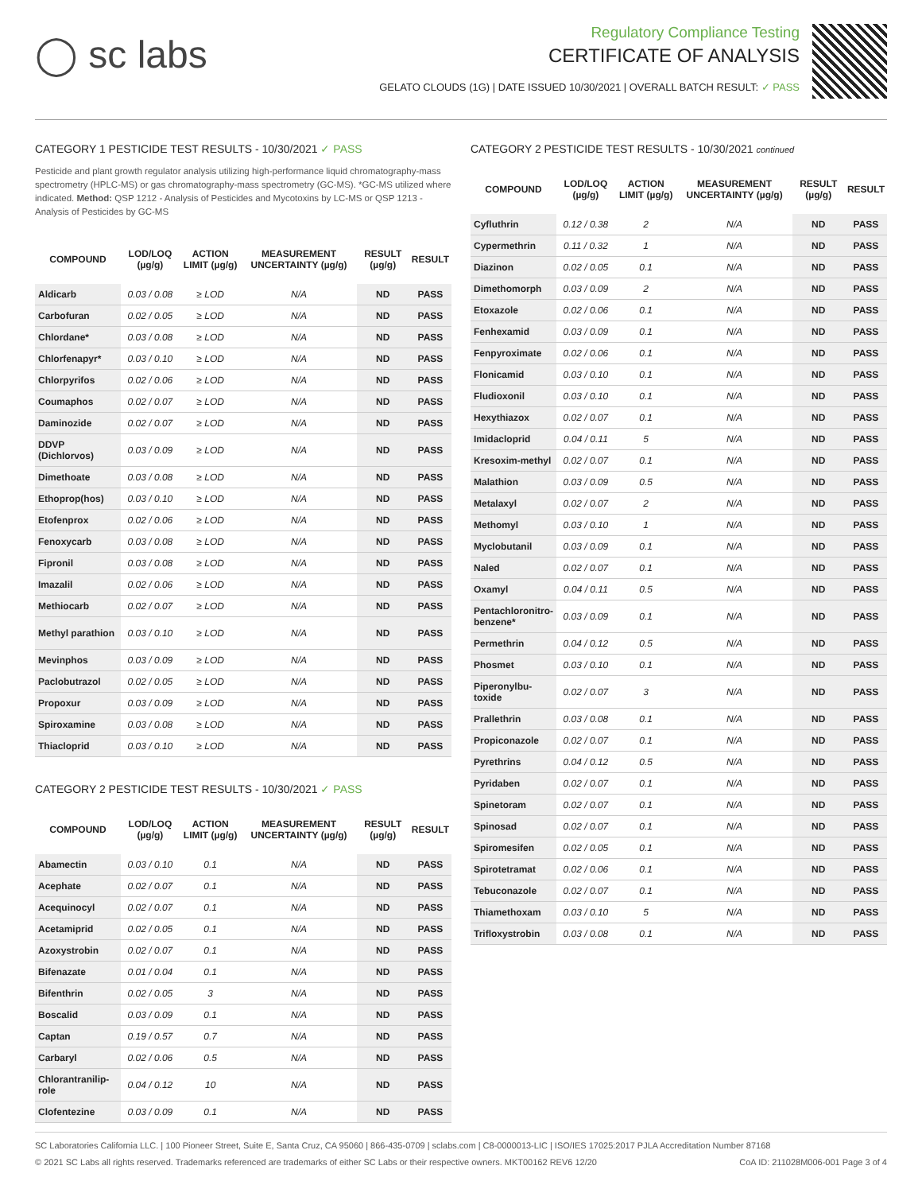◯ sc labs
Regulatory Compliance Testing
CERTIFICATE OF ANALYSIS
GELATO CLOUDS (1G) | DATE ISSUED 10/30/2021 | OVERALL BATCH RESULT: ✓ PASS
CATEGORY 1 PESTICIDE TEST RESULTS - 10/30/2021 ✓ PASS
Pesticide and plant growth regulator analysis utilizing high-performance liquid chromatography-mass spectrometry (HPLC-MS) or gas chromatography-mass spectrometry (GC-MS). *GC-MS utilized where indicated. Method: QSP 1212 - Analysis of Pesticides and Mycotoxins by LC-MS or QSP 1213 - Analysis of Pesticides by GC-MS
| COMPOUND | LOD/LOQ (µg/g) | ACTION LIMIT (µg/g) | MEASUREMENT UNCERTAINTY (µg/g) | RESULT (µg/g) | RESULT |
| --- | --- | --- | --- | --- | --- |
| Aldicarb | 0.03 / 0.08 | ≥ LOD | N/A | ND | PASS |
| Carbofuran | 0.02 / 0.05 | ≥ LOD | N/A | ND | PASS |
| Chlordane* | 0.03 / 0.08 | ≥ LOD | N/A | ND | PASS |
| Chlorfenapyr* | 0.03 / 0.10 | ≥ LOD | N/A | ND | PASS |
| Chlorpyrifos | 0.02 / 0.06 | ≥ LOD | N/A | ND | PASS |
| Coumaphos | 0.02 / 0.07 | ≥ LOD | N/A | ND | PASS |
| Daminozide | 0.02 / 0.07 | ≥ LOD | N/A | ND | PASS |
| DDVP (Dichlorvos) | 0.03 / 0.09 | ≥ LOD | N/A | ND | PASS |
| Dimethoate | 0.03 / 0.08 | ≥ LOD | N/A | ND | PASS |
| Ethoprop(hos) | 0.03 / 0.10 | ≥ LOD | N/A | ND | PASS |
| Etofenprox | 0.02 / 0.06 | ≥ LOD | N/A | ND | PASS |
| Fenoxycarb | 0.03 / 0.08 | ≥ LOD | N/A | ND | PASS |
| Fipronil | 0.03 / 0.08 | ≥ LOD | N/A | ND | PASS |
| Imazalil | 0.02 / 0.06 | ≥ LOD | N/A | ND | PASS |
| Methiocarb | 0.02 / 0.07 | ≥ LOD | N/A | ND | PASS |
| Methyl parathion | 0.03 / 0.10 | ≥ LOD | N/A | ND | PASS |
| Mevinphos | 0.03 / 0.09 | ≥ LOD | N/A | ND | PASS |
| Paclobutrazol | 0.02 / 0.05 | ≥ LOD | N/A | ND | PASS |
| Propoxur | 0.03 / 0.09 | ≥ LOD | N/A | ND | PASS |
| Spiroxamine | 0.03 / 0.08 | ≥ LOD | N/A | ND | PASS |
| Thiacloprid | 0.03 / 0.10 | ≥ LOD | N/A | ND | PASS |
CATEGORY 2 PESTICIDE TEST RESULTS - 10/30/2021 ✓ PASS
| COMPOUND | LOD/LOQ (µg/g) | ACTION LIMIT (µg/g) | MEASUREMENT UNCERTAINTY (µg/g) | RESULT (µg/g) | RESULT |
| --- | --- | --- | --- | --- | --- |
| Abamectin | 0.03 / 0.10 | 0.1 | N/A | ND | PASS |
| Acephate | 0.02 / 0.07 | 0.1 | N/A | ND | PASS |
| Acequinocyl | 0.02 / 0.07 | 0.1 | N/A | ND | PASS |
| Acetamiprid | 0.02 / 0.05 | 0.1 | N/A | ND | PASS |
| Azoxystrobin | 0.02 / 0.07 | 0.1 | N/A | ND | PASS |
| Bifenazate | 0.01 / 0.04 | 0.1 | N/A | ND | PASS |
| Bifenthrin | 0.02 / 0.05 | 3 | N/A | ND | PASS |
| Boscalid | 0.03 / 0.09 | 0.1 | N/A | ND | PASS |
| Captan | 0.19 / 0.57 | 0.7 | N/A | ND | PASS |
| Carbaryl | 0.02 / 0.06 | 0.5 | N/A | ND | PASS |
| Chlorantranilip-role | 0.04 / 0.12 | 10 | N/A | ND | PASS |
| Clofentezine | 0.03 / 0.09 | 0.1 | N/A | ND | PASS |
CATEGORY 2 PESTICIDE TEST RESULTS - 10/30/2021 continued
| COMPOUND | LOD/LOQ (µg/g) | ACTION LIMIT (µg/g) | MEASUREMENT UNCERTAINTY (µg/g) | RESULT (µg/g) | RESULT |
| --- | --- | --- | --- | --- | --- |
| Cyfluthrin | 0.12 / 0.38 | 2 | N/A | ND | PASS |
| Cypermethrin | 0.11 / 0.32 | 1 | N/A | ND | PASS |
| Diazinon | 0.02 / 0.05 | 0.1 | N/A | ND | PASS |
| Dimethomorph | 0.03 / 0.09 | 2 | N/A | ND | PASS |
| Etoxazole | 0.02 / 0.06 | 0.1 | N/A | ND | PASS |
| Fenhexamid | 0.03 / 0.09 | 0.1 | N/A | ND | PASS |
| Fenpyroximate | 0.02 / 0.06 | 0.1 | N/A | ND | PASS |
| Flonicamid | 0.03 / 0.10 | 0.1 | N/A | ND | PASS |
| Fludioxonil | 0.03 / 0.10 | 0.1 | N/A | ND | PASS |
| Hexythiazox | 0.02 / 0.07 | 0.1 | N/A | ND | PASS |
| Imidacloprid | 0.04 / 0.11 | 5 | N/A | ND | PASS |
| Kresoxim-methyl | 0.02 / 0.07 | 0.1 | N/A | ND | PASS |
| Malathion | 0.03 / 0.09 | 0.5 | N/A | ND | PASS |
| Metalaxyl | 0.02 / 0.07 | 2 | N/A | ND | PASS |
| Methomyl | 0.03 / 0.10 | 1 | N/A | ND | PASS |
| Myclobutanil | 0.03 / 0.09 | 0.1 | N/A | ND | PASS |
| Naled | 0.02 / 0.07 | 0.1 | N/A | ND | PASS |
| Oxamyl | 0.04 / 0.11 | 0.5 | N/A | ND | PASS |
| Pentachloronitro-benzene* | 0.03 / 0.09 | 0.1 | N/A | ND | PASS |
| Permethrin | 0.04 / 0.12 | 0.5 | N/A | ND | PASS |
| Phosmet | 0.03 / 0.10 | 0.1 | N/A | ND | PASS |
| Piperonylbu-toxide | 0.02 / 0.07 | 3 | N/A | ND | PASS |
| Prallethrin | 0.03 / 0.08 | 0.1 | N/A | ND | PASS |
| Propiconazole | 0.02 / 0.07 | 0.1 | N/A | ND | PASS |
| Pyrethrins | 0.04 / 0.12 | 0.5 | N/A | ND | PASS |
| Pyridaben | 0.02 / 0.07 | 0.1 | N/A | ND | PASS |
| Spinetoram | 0.02 / 0.07 | 0.1 | N/A | ND | PASS |
| Spinosad | 0.02 / 0.07 | 0.1 | N/A | ND | PASS |
| Spiromesifen | 0.02 / 0.05 | 0.1 | N/A | ND | PASS |
| Spirotetramat | 0.02 / 0.06 | 0.1 | N/A | ND | PASS |
| Tebuconazole | 0.02 / 0.07 | 0.1 | N/A | ND | PASS |
| Thiamethoxam | 0.03 / 0.10 | 5 | N/A | ND | PASS |
| Trifloxystrobin | 0.03 / 0.08 | 0.1 | N/A | ND | PASS |
SC Laboratories California LLC. | 100 Pioneer Street, Suite E, Santa Cruz, CA 95060 | 866-435-0709 | sclabs.com | C8-0000013-LIC | ISO/IES 17025:2017 PJLA Accreditation Number 87168
© 2021 SC Labs all rights reserved. Trademarks referenced are trademarks of either SC Labs or their respective owners. MKT00162 REV6 12/20 CoA ID: 211028M006-001 Page 3 of 4